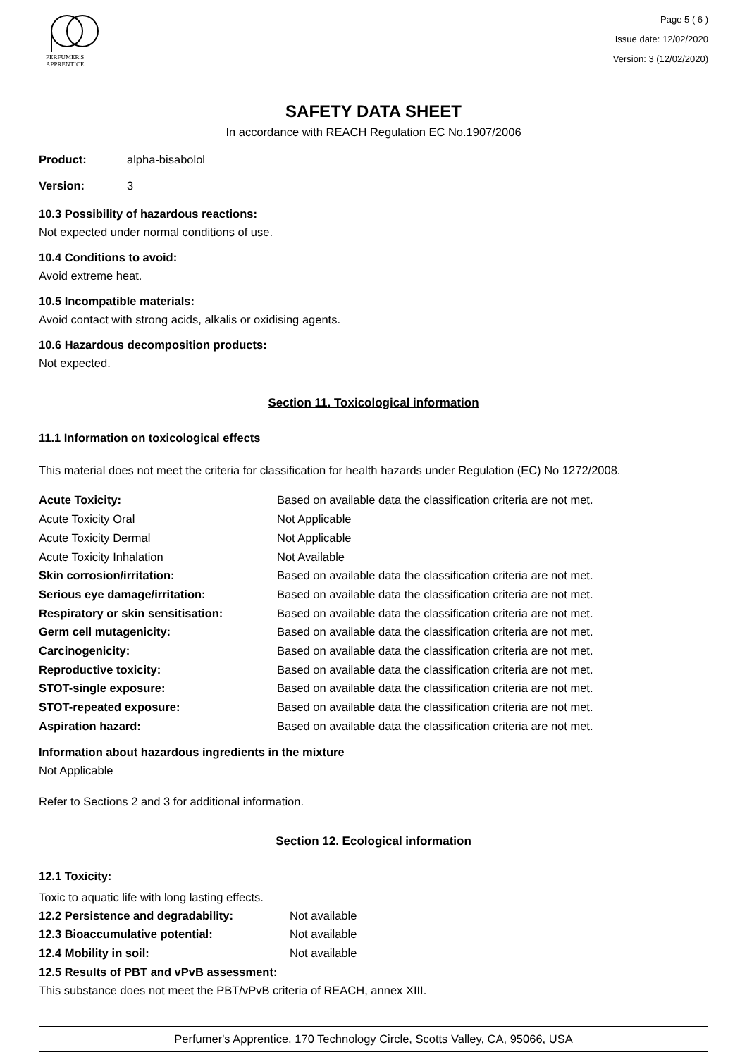PERFUMER'S
APPRENTICE
Page 5 ( 6 )
Issue date: 12/02/2020
Version: 3 (12/02/2020)
SAFETY DATA SHEET
In accordance with REACH Regulation EC No.1907/2006
| Product: | alpha-bisabolol |
| Version: | 3 |
10.3 Possibility of hazardous reactions:
Not expected under normal conditions of use.
10.4 Conditions to avoid:
Avoid extreme heat.
10.5 Incompatible materials:
Avoid contact with strong acids, alkalis or oxidising agents.
10.6 Hazardous decomposition products:
Not expected.
Section 11. Toxicological information
11.1 Information on toxicological effects
This material does not meet the criteria for classification for health hazards under Regulation (EC) No 1272/2008.
| Acute Toxicity: | Based on available data the classification criteria are not met. |
| Acute Toxicity Oral | Not Applicable |
| Acute Toxicity Dermal | Not Applicable |
| Acute Toxicity Inhalation | Not Available |
| Skin corrosion/irritation: | Based on available data the classification criteria are not met. |
| Serious eye damage/irritation: | Based on available data the classification criteria are not met. |
| Respiratory or skin sensitisation: | Based on available data the classification criteria are not met. |
| Germ cell mutagenicity: | Based on available data the classification criteria are not met. |
| Carcinogenicity: | Based on available data the classification criteria are not met. |
| Reproductive toxicity: | Based on available data the classification criteria are not met. |
| STOT-single exposure: | Based on available data the classification criteria are not met. |
| STOT-repeated exposure: | Based on available data the classification criteria are not met. |
| Aspiration hazard: | Based on available data the classification criteria are not met. |
Information about hazardous ingredients in the mixture
Not Applicable
Refer to Sections 2 and 3 for additional information.
Section 12. Ecological information
12.1 Toxicity:
Toxic to aquatic life with long lasting effects.
| 12.2 Persistence and degradability: | Not available |
| 12.3 Bioaccumulative potential: | Not available |
| 12.4 Mobility in soil: | Not available |
12.5 Results of PBT and vPvB assessment:
This substance does not meet the PBT/vPvB criteria of REACH, annex XIII.
Perfumer's Apprentice, 170 Technology Circle, Scotts Valley, CA, 95066, USA